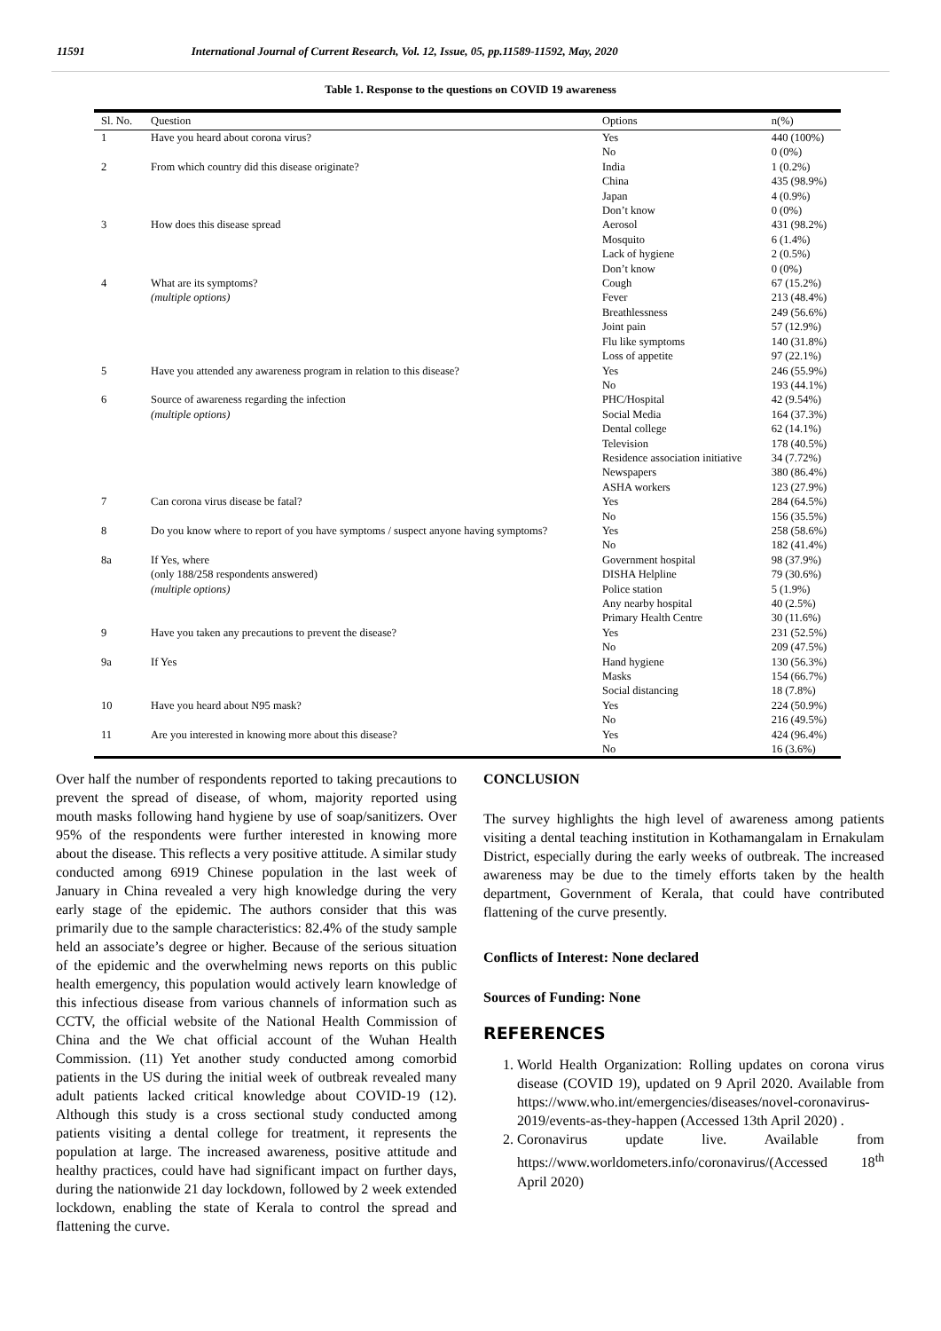11591 International Journal of Current Research, Vol. 12, Issue, 05, pp.11589-11592, May, 2020
Table 1. Response to the questions on COVID 19 awareness
| Sl. No. | Question | Options | n(%) |
| --- | --- | --- | --- |
| 1 | Have you heard about corona virus? | Yes No | 440 (100%) 0 (0%) |
| 2 | From which country did this disease originate? | India China Japan Don’t know | 1 (0.2%) 435 (98.9%) 4 (0.9%) 0 (0%) |
| 3 | How does this disease spread | Aerosol Mosquito Lack of hygiene Don’t know | 431 (98.2%) 6 (1.4%) 2 (0.5%) 0 (0%) |
| 4 | What are its symptoms? (multiple options) | Cough Fever Breathlessness Joint pain Flu like symptoms Loss of appetite | 67 (15.2%) 213 (48.4%) 249 (56.6%) 57 (12.9%) 140 (31.8%) 97 (22.1%) |
| 5 | Have you attended any awareness program in relation to this disease? | Yes No | 246 (55.9%) 193 (44.1%) |
| 6 | Source of awareness regarding the infection (multiple options) | PHC/Hospital Social Media Dental college Television Residence association initiative Newspapers ASHA workers | 42 (9.54%) 164 (37.3%) 62 (14.1%) 178 (40.5%) 34 (7.72%) 380 (86.4%) 123 (27.9%) |
| 7 | Can corona virus disease be fatal? | Yes No | 284 (64.5%) 156 (35.5%) |
| 8 | Do you know where to report of you have symptoms / suspect anyone having symptoms? | Yes No | 258 (58.6%) 182 (41.4%) |
| 8a | If Yes, where (only 188/258 respondents answered) (multiple options) | Government hospital DISHA Helpline Police station Any nearby hospital Primary Health Centre | 98 (37.9%) 79 (30.6%) 5 (1.9%) 40 (2.5%) 30 (11.6%) |
| 9 | Have you taken any precautions to prevent the disease? | Yes No | 231 (52.5%) 209 (47.5%) |
| 9a | If Yes | Hand hygiene Masks Social distancing | 130 (56.3%) 154 (66.7%) 18 (7.8%) |
| 10 | Have you heard about N95 mask? | Yes No | 224 (50.9%) 216 (49.5%) |
| 11 | Are you interested in knowing more about this disease? | Yes No | 424 (96.4%) 16 (3.6%) |
Over half the number of respondents reported to taking precautions to prevent the spread of disease, of whom, majority reported using mouth masks following hand hygiene by use of soap/sanitizers. Over 95% of the respondents were further interested in knowing more about the disease. This reflects a very positive attitude. A similar study conducted among 6919 Chinese population in the last week of January in China revealed a very high knowledge during the very early stage of the epidemic. The authors consider that this was primarily due to the sample characteristics: 82.4% of the study sample held an associate’s degree or higher. Because of the serious situation of the epidemic and the overwhelming news reports on this public health emergency, this population would actively learn knowledge of this infectious disease from various channels of information such as CCTV, the official website of the National Health Commission of China and the We chat official account of the Wuhan Health Commission. (11) Yet another study conducted among comorbid patients in the US during the initial week of outbreak revealed many adult patients lacked critical knowledge about COVID-19 (12). Although this study is a cross sectional study conducted among patients visiting a dental college for treatment, it represents the population at large. The increased awareness, positive attitude and healthy practices, could have had significant impact on further days, during the nationwide 21 day lockdown, followed by 2 week extended lockdown, enabling the state of Kerala to control the spread and flattening the curve.
CONCLUSION
The survey highlights the high level of awareness among patients visiting a dental teaching institution in Kothamangalam in Ernakulam District, especially during the early weeks of outbreak. The increased awareness may be due to the timely efforts taken by the health department, Government of Kerala, that could have contributed flattening of the curve presently.
Conflicts of Interest: None declared
Sources of Funding: None
REFERENCES
1. World Health Organization: Rolling updates on corona virus disease (COVID 19), updated on 9 April 2020. Available from https://www.who.int/emergencies/diseases/novel-coronavirus-2019/events-as-they-happen (Accessed 13th April 2020) .
2. Coronavirus update live. Available from https://www.worldometers.info/coronavirus/(Accessed 18<sup>th</sup> April 2020)